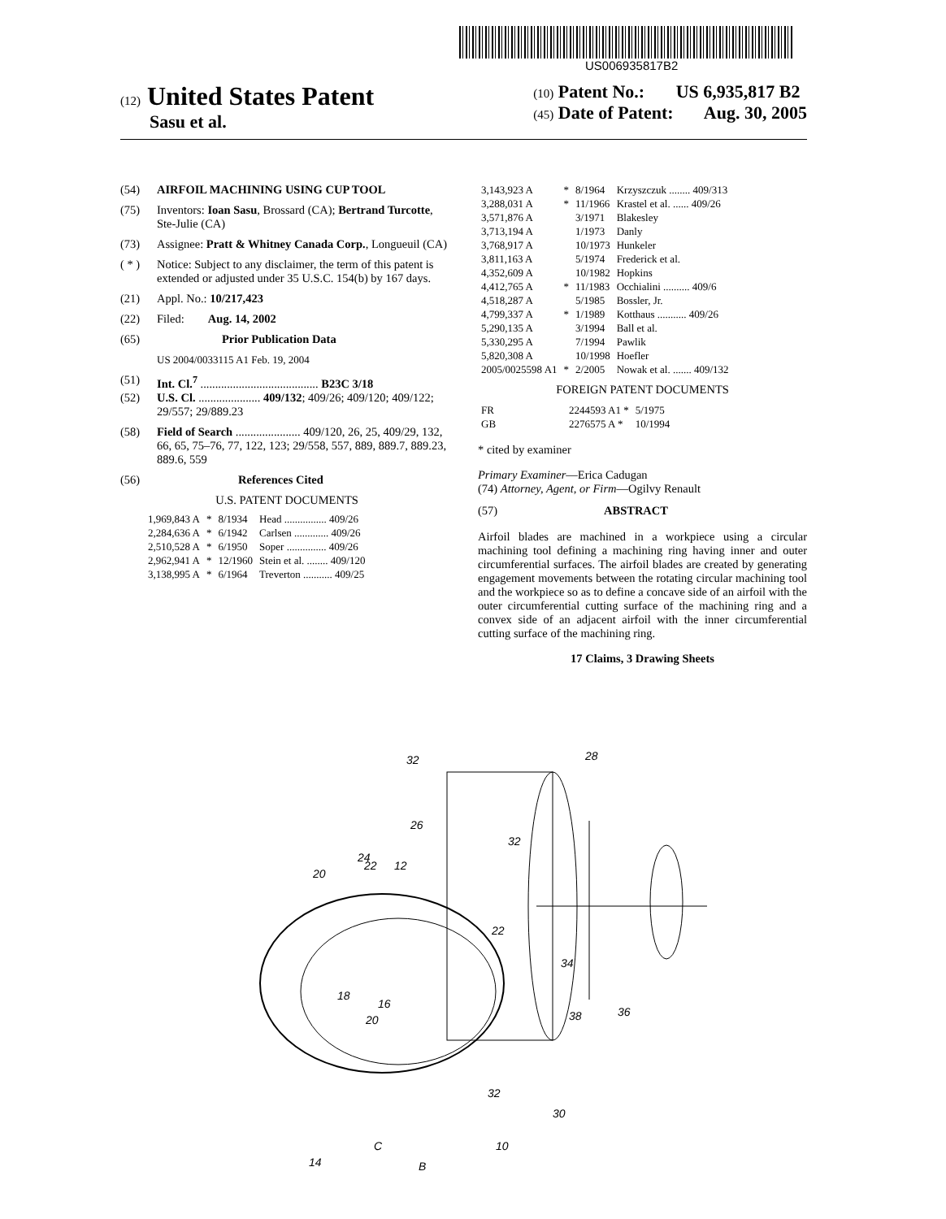US006935817B2
(12) United States Patent
Sasu et al.
(10) Patent No.: US 6,935,817 B2
(45) Date of Patent: Aug. 30, 2005
(54) AIRFOIL MACHINING USING CUP TOOL
(75) Inventors: Ioan Sasu, Brossard (CA); Bertrand Turcotte, Ste-Julie (CA)
(73) Assignee: Pratt & Whitney Canada Corp., Longueuil (CA)
( * ) Notice: Subject to any disclaimer, the term of this patent is extended or adjusted under 35 U.S.C. 154(b) by 167 days.
(21) Appl. No.: 10/217,423
(22) Filed: Aug. 14, 2002
(65) Prior Publication Data
US 2004/0033115 A1 Feb. 19, 2004
(51) Int. Cl.<sup>7</sup> ........................................ B23C 3/18
(52) U.S. Cl. ..................... 409/132; 409/26; 409/120; 409/122; 29/557; 29/889.23
(58) Field of Search ...................... 409/120, 26, 25, 409/29, 132, 66, 65, 75–76, 77, 122, 123; 29/558, 557, 889, 889.7, 889.23, 889.6, 559
(56) References Cited
U.S. PATENT DOCUMENTS
| 1,969,843 A | * | 8/1934 | Head ................ 409/26 |
| 2,284,636 A | * | 6/1942 | Carlsen ............. 409/26 |
| 2,510,528 A | * | 6/1950 | Soper ............... 409/26 |
| 2,962,941 A | * | 12/1960 | Stein et al. ........ 409/120 |
| 3,138,995 A | * | 6/1964 | Treverton ........... 409/25 |
| 3,143,923 A | * | 8/1964 | Krzyszczuk ........ 409/313 |
| 3,288,031 A | * | 11/1966 | Krastel et al. ...... 409/26 |
| 3,571,876 A | | 3/1971 | Blakesley |
| 3,713,194 A | | 1/1973 | Danly |
| 3,768,917 A | | 10/1973 | Hunkeler |
| 3,811,163 A | | 5/1974 | Frederick et al. |
| 4,352,609 A | | 10/1982 | Hopkins |
| 4,412,765 A | * | 11/1983 | Occhialini .......... 409/6 |
| 4,518,287 A | | 5/1985 | Bossler, Jr. |
| 4,799,337 A | * | 1/1989 | Kotthaus ........... 409/26 |
| 5,290,135 A | | 3/1994 | Ball et al. |
| 5,330,295 A | | 7/1994 | Pawlik |
| 5,820,308 A | | 10/1998 | Hoefler |
| 2005/0025598 A1 | * | 2/2005 | Nowak et al. ....... 409/132 |
FOREIGN PATENT DOCUMENTS
| FR | 2244593 A1 * | 5/1975 |
| GB | 2276575 A * | 10/1994 |
* cited by examiner
Primary Examiner—Erica Cadugan
(74) Attorney, Agent, or Firm—Ogilvy Renault
(57) ABSTRACT
Airfoil blades are machined in a workpiece using a circular machining tool defining a machining ring having inner and outer circumferential surfaces. The airfoil blades are created by generating engagement movements between the rotating circular machining tool and the workpiece so as to define a concave side of an airfoil with the outer circumferential cutting surface of the machining ring and a convex side of an adjacent airfoil with the inner circumferential cutting surface of the machining ring.
17 Claims, 3 Drawing Sheets
32
28
26
32
24
22
12
20
22
34
18
16
20
38
36
32
30
10
14
C
B